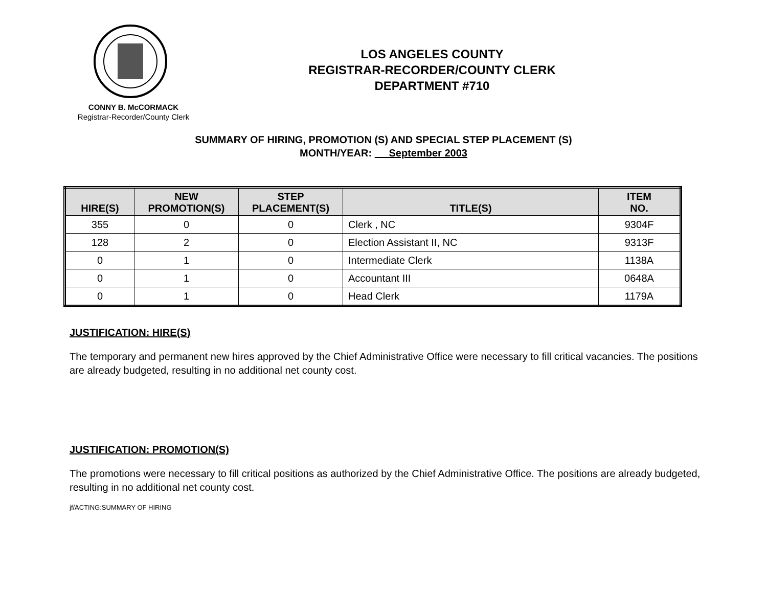LOS ANGELES COUNTY
REGISTRAR-RECORDER/COUNTY CLERK
DEPARTMENT #710
CONNY B. McCORMACK
Registrar-Recorder/County Clerk
SUMMARY OF HIRING, PROMOTION (S) AND SPECIAL STEP PLACEMENT (S)
MONTH/YEAR: September 2003
| HIRE(S) | NEW PROMOTION(S) | STEP PLACEMENT(S) | TITLE(S) | ITEM NO. |
| --- | --- | --- | --- | --- |
| 355 | 0 | 0 | Clerk , NC | 9304F |
| 128 | 2 | 0 | Election Assistant II, NC | 9313F |
| 0 | 1 | 0 | Intermediate Clerk | 1138A |
| 0 | 1 | 0 | Accountant III | 0648A |
| 0 | 1 | 0 | Head Clerk | 1179A |
JUSTIFICATION: HIRE(S)
The temporary and permanent new hires approved by the Chief Administrative Office were necessary to fill critical vacancies. The positions are already budgeted, resulting in no additional net county cost.
JUSTIFICATION: PROMOTION(S)
The promotions were necessary to fill critical positions as authorized by the Chief Administrative Office. The positions are already budgeted, resulting in no additional net county cost.
jf/ACTING:SUMMARY OF HIRING